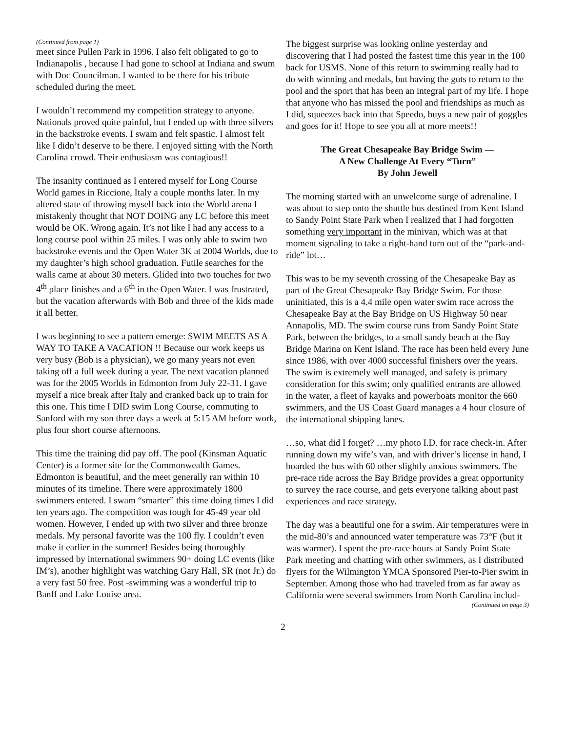(Continued from page 1)
meet since Pullen Park in 1996. I also felt obligated to go to Indianapolis , because I had gone to school at Indiana and swum with Doc Councilman. I wanted to be there for his tribute scheduled during the meet.
I wouldn’t recommend my competition strategy to anyone. Nationals proved quite painful, but I ended up with three silvers in the backstroke events. I swam and felt spastic. I almost felt like I didn’t deserve to be there. I enjoyed sitting with the North Carolina crowd. Their enthusiasm was contagious!!
The insanity continued as I entered myself for Long Course World games in Riccione, Italy a couple months later. In my altered state of throwing myself back into the World arena I mistakenly thought that NOT DOING any LC before this meet would be OK. Wrong again. It’s not like I had any access to a long course pool within 25 miles. I was only able to swim two backstroke events and the Open Water 3K at 2004 Worlds, due to my daughter’s high school graduation. Futile searches for the walls came at about 30 meters. Glided into two touches for two 4<sup>th</sup> place finishes and a 6<sup>th</sup> in the Open Water. I was frustrated, but the vacation afterwards with Bob and three of the kids made it all better.
I was beginning to see a pattern emerge: SWIM MEETS AS A WAY TO TAKE A VACATION !! Because our work keeps us very busy (Bob is a physician), we go many years not even taking off a full week during a year. The next vacation planned was for the 2005 Worlds in Edmonton from July 22-31. I gave myself a nice break after Italy and cranked back up to train for this one. This time I DID swim Long Course, commuting to Sanford with my son three days a week at 5:15 AM before work, plus four short course afternoons.
This time the training did pay off. The pool (Kinsman Aquatic Center) is a former site for the Commonwealth Games. Edmonton is beautiful, and the meet generally ran within 10 minutes of its timeline. There were approximately 1800 swimmers entered. I swam “smarter” this time doing times I did ten years ago. The competition was tough for 45-49 year old women. However, I ended up with two silver and three bronze medals. My personal favorite was the 100 fly. I couldn’t even make it earlier in the summer! Besides being thoroughly impressed by international swimmers 90+ doing LC events (like IM’s), another highlight was watching Gary Hall, SR (not Jr.) do a very fast 50 free. Post -swimming was a wonderful trip to Banff and Lake Louise area.
The biggest surprise was looking online yesterday and discovering that I had posted the fastest time this year in the 100 back for USMS. None of this return to swimming really had to do with winning and medals, but having the guts to return to the pool and the sport that has been an integral part of my life. I hope that anyone who has missed the pool and friendships as much as I did, squeezes back into that Speedo, buys a new pair of goggles and goes for it! Hope to see you all at more meets!!
The Great Chesapeake Bay Bridge Swim —
A New Challenge At Every “Turn”
By John Jewell
The morning started with an unwelcome surge of adrenaline. I was about to step onto the shuttle bus destined from Kent Island to Sandy Point State Park when I realized that I had forgotten something very important in the minivan, which was at that moment signaling to take a right-hand turn out of the “park-and-ride” lot…
This was to be my seventh crossing of the Chesapeake Bay as part of the Great Chesapeake Bay Bridge Swim. For those uninitiated, this is a 4.4 mile open water swim race across the Chesapeake Bay at the Bay Bridge on US Highway 50 near Annapolis, MD. The swim course runs from Sandy Point State Park, between the bridges, to a small sandy beach at the Bay Bridge Marina on Kent Island. The race has been held every June since 1986, with over 4000 successful finishers over the years. The swim is extremely well managed, and safety is primary consideration for this swim; only qualified entrants are allowed in the water, a fleet of kayaks and powerboats monitor the 660 swimmers, and the US Coast Guard manages a 4 hour closure of the international shipping lanes.
…so, what did I forget? …my photo I.D. for race check-in. After running down my wife’s van, and with driver’s license in hand, I boarded the bus with 60 other slightly anxious swimmers. The pre-race ride across the Bay Bridge provides a great opportunity to survey the race course, and gets everyone talking about past experiences and race strategy.
The day was a beautiful one for a swim. Air temperatures were in the mid-80’s and announced water temperature was 73°F (but it was warmer). I spent the pre-race hours at Sandy Point State Park meeting and chatting with other swimmers, as I distributed flyers for the Wilmington YMCA Sponsored Pier-to-Pier swim in September. Among those who had traveled from as far away as California were several swimmers from North Carolina includ-
(Continued on page 3)
2